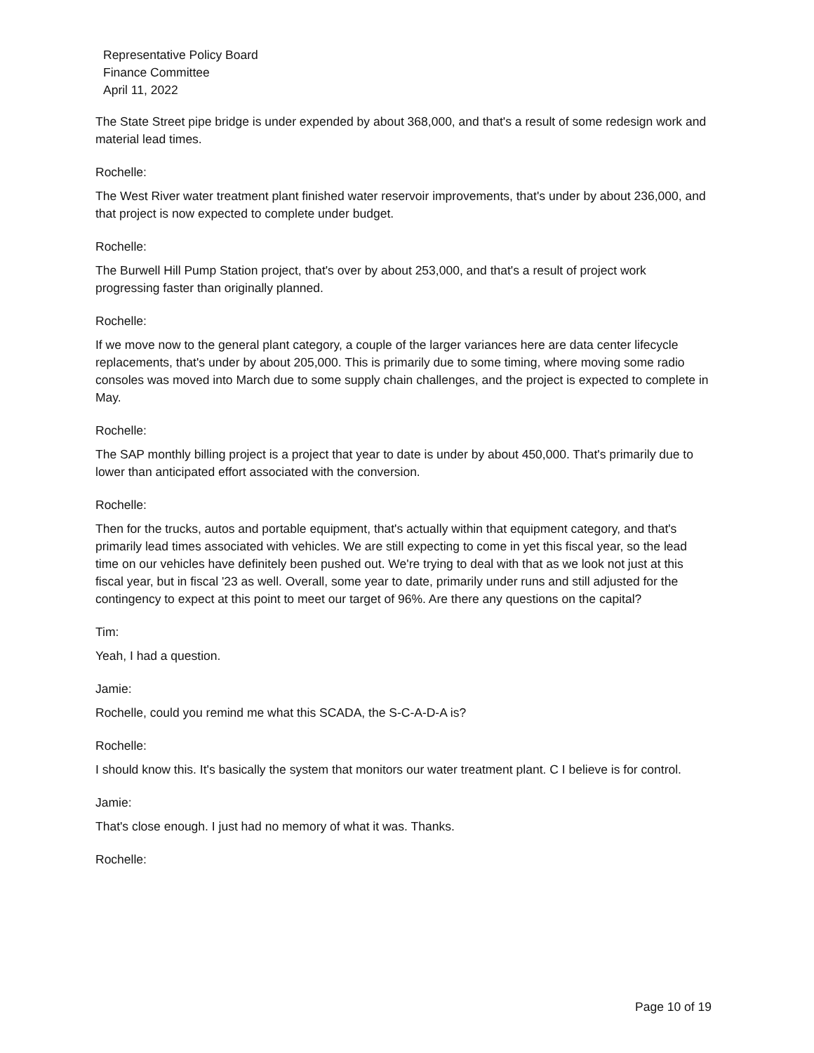Representative Policy Board
Finance Committee
April 11, 2022
The State Street pipe bridge is under expended by about 368,000, and that's a result of some redesign work and material lead times.
Rochelle:
The West River water treatment plant finished water reservoir improvements, that's under by about 236,000, and that project is now expected to complete under budget.
Rochelle:
The Burwell Hill Pump Station project, that's over by about 253,000, and that's a result of project work progressing faster than originally planned.
Rochelle:
If we move now to the general plant category, a couple of the larger variances here are data center lifecycle replacements, that's under by about 205,000. This is primarily due to some timing, where moving some radio consoles was moved into March due to some supply chain challenges, and the project is expected to complete in May.
Rochelle:
The SAP monthly billing project is a project that year to date is under by about 450,000. That's primarily due to lower than anticipated effort associated with the conversion.
Rochelle:
Then for the trucks, autos and portable equipment, that's actually within that equipment category, and that's primarily lead times associated with vehicles. We are still expecting to come in yet this fiscal year, so the lead time on our vehicles have definitely been pushed out. We're trying to deal with that as we look not just at this fiscal year, but in fiscal '23 as well. Overall, some year to date, primarily under runs and still adjusted for the contingency to expect at this point to meet our target of 96%. Are there any questions on the capital?
Tim:
Yeah, I had a question.
Jamie:
Rochelle, could you remind me what this SCADA, the S-C-A-D-A is?
Rochelle:
I should know this. It's basically the system that monitors our water treatment plant. C I believe is for control.
Jamie:
That's close enough. I just had no memory of what it was. Thanks.
Rochelle:
Page 10 of 19